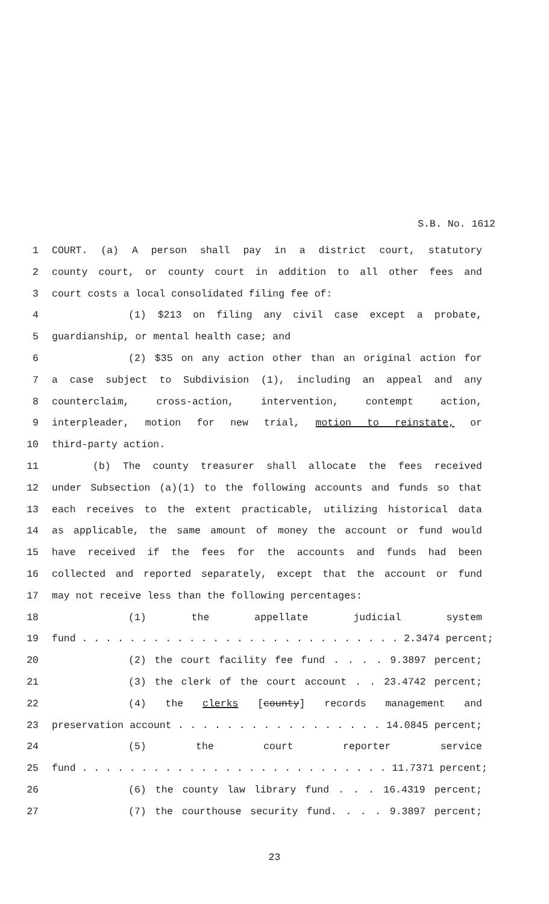S.B. No. 1612
1 COURT. (a) A person shall pay in a district court, statutory
2 county court, or county court in addition to all other fees and
3 court costs a local consolidated filing fee of:
4 (1) $213 on filing any civil case except a probate,
5 guardianship, or mental health case; and
6 (2) $35 on any action other than an original action for
7 a case subject to Subdivision (1), including an appeal and any
8 counterclaim, cross-action, intervention, contempt action,
9 interpleader, motion for new trial, motion to reinstate, or
10 third-party action.
11 (b) The county treasurer shall allocate the fees received
12 under Subsection (a)(1) to the following accounts and funds so that
13 each receives to the extent practicable, utilizing historical data
14 as applicable, the same amount of money the account or fund would
15 have received if the fees for the accounts and funds had been
16 collected and reported separately, except that the account or fund
17 may not receive less than the following percentages:
18 (1) the appellate judicial system
19 fund . . . . . . . . . . . . . . . . . . . . . . . . . . . 2.3474 percent;
20 (2) the court facility fee fund . . . . 9.3897 percent;
21 (3) the clerk of the court account . . 23.4742 percent;
22 (4) the clerks [county] records management and
23 preservation account . . . . . . . . . . . . . . . . . 14.0845 percent;
24 (5) the court reporter service
25 fund . . . . . . . . . . . . . . . . . . . . . . . . . . 11.7371 percent;
26 (6) the county law library fund . . . 16.4319 percent;
27 (7) the courthouse security fund. . . . 9.3897 percent;
23